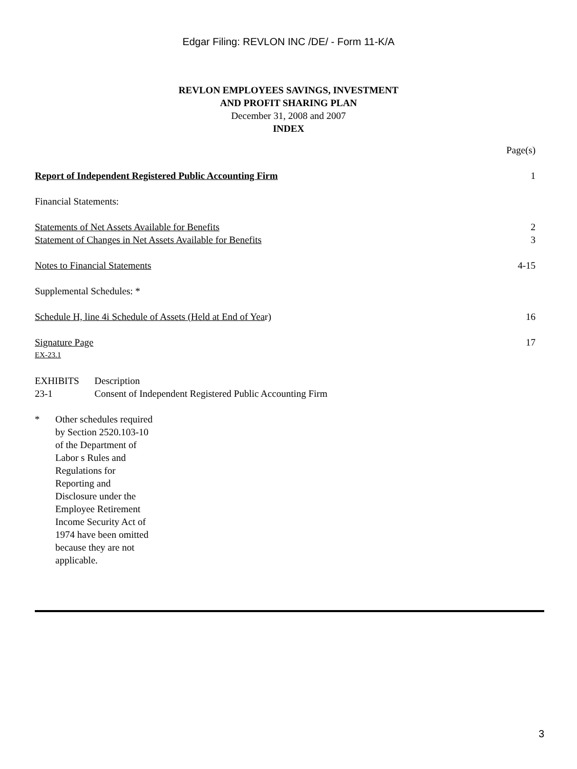Edgar Filing: REVLON INC /DE/ - Form 11-K/A
REVLON EMPLOYEES SAVINGS, INVESTMENT
AND PROFIT SHARING PLAN
December 31, 2008 and 2007
INDEX
| | Page(s) |
| Report of Independent Registered Public Accounting Firm | 1 |
| Financial Statements: | |
| Statements of Net Assets Available for Benefits | 2 |
| Statement of Changes in Net Assets Available for Benefits | 3 |
| Notes to Financial Statements | 4-15 |
| Supplemental Schedules: * | |
| Schedule H, line 4i Schedule of Assets (Held at End of Yea r) | 16 |
| Signature Page | 17 |
| EX-23.1 | |
| EXHIBITS | Description |
| 23-1 | Consent of Independent Registered Public Accounting Firm |
* Other schedules required by Section 2520.103-10 of the Department of Labor s Rules and Regulations for Reporting and Disclosure under the Employee Retirement Income Security Act of 1974 have been omitted because they are not applicable.
3